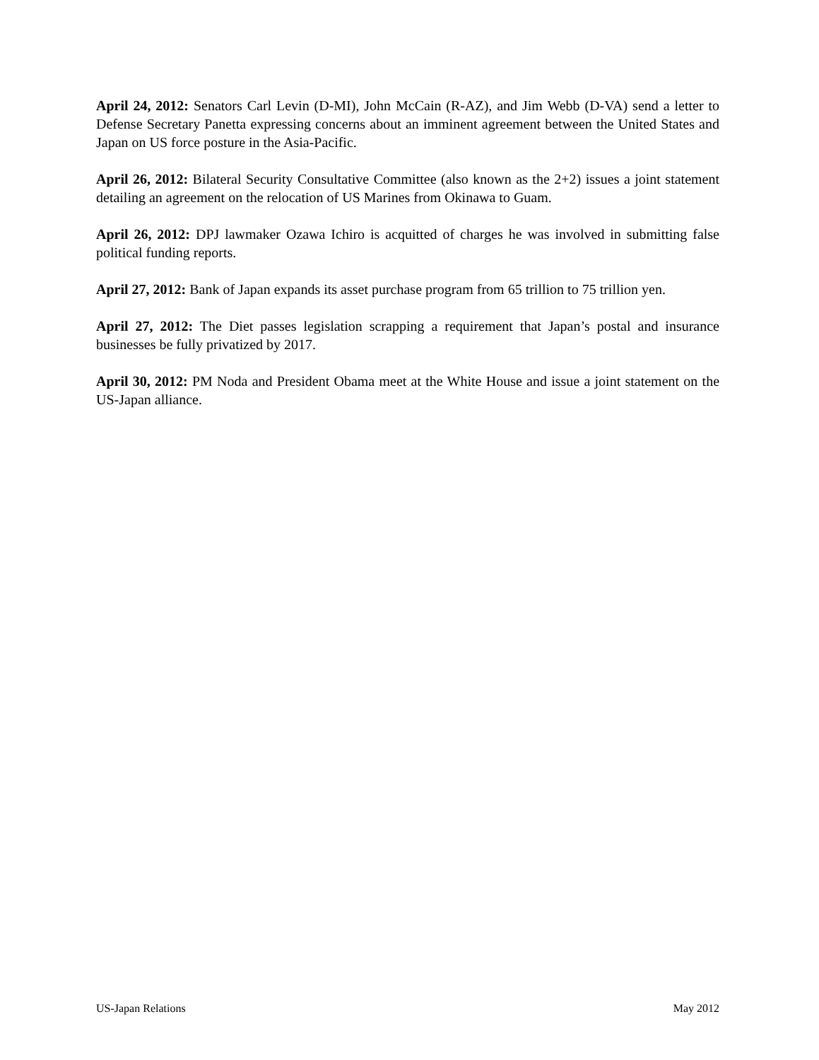April 24, 2012: Senators Carl Levin (D-MI), John McCain (R-AZ), and Jim Webb (D-VA) send a letter to Defense Secretary Panetta expressing concerns about an imminent agreement between the United States and Japan on US force posture in the Asia-Pacific.
April 26, 2012: Bilateral Security Consultative Committee (also known as the 2+2) issues a joint statement detailing an agreement on the relocation of US Marines from Okinawa to Guam.
April 26, 2012: DPJ lawmaker Ozawa Ichiro is acquitted of charges he was involved in submitting false political funding reports.
April 27, 2012: Bank of Japan expands its asset purchase program from 65 trillion to 75 trillion yen.
April 27, 2012: The Diet passes legislation scrapping a requirement that Japan’s postal and insurance businesses be fully privatized by 2017.
April 30, 2012: PM Noda and President Obama meet at the White House and issue a joint statement on the US-Japan alliance.
US-Japan Relations May 2012